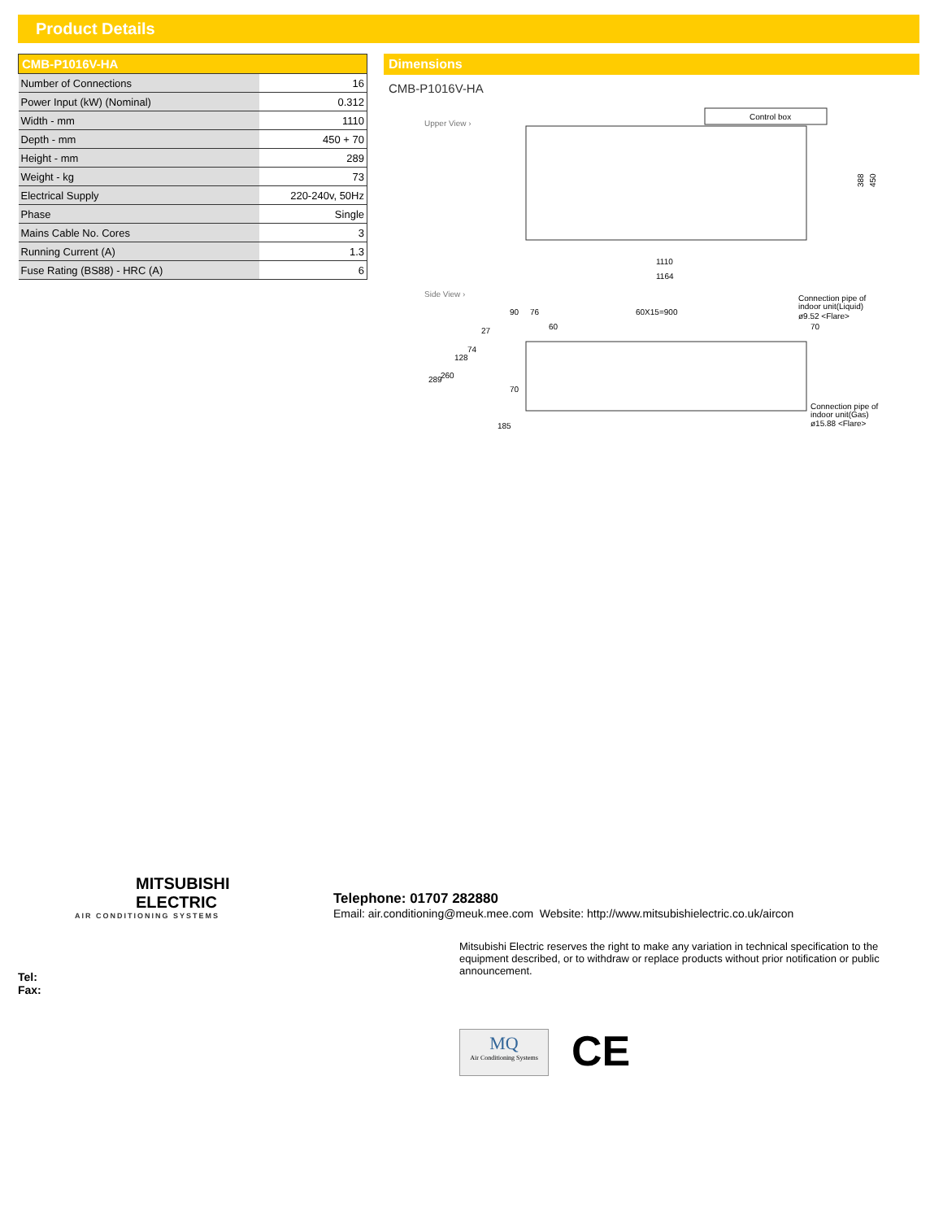Product Details
| CMB-P1016V-HA | |
| --- | --- |
| Number of Connections | 16 |
| Power Input (kW) (Nominal) | 0.312 |
| Width - mm | 1110 |
| Depth - mm | 450 + 70 |
| Height - mm | 289 |
| Weight - kg | 73 |
| Electrical Supply | 220-240v, 50Hz |
| Phase | Single |
| Mains Cable No. Cores | 3 |
| Running Current (A) | 1.3 |
| Fuse Rating (BS88) - HRC (A) | 6 |
Dimensions
CMB-P1016V-HA
Upper View ›
Control box
1110
1164
388
450
Side View ›
90
76
60X15=900
60
Connection pipe of
indoor unit(Liquid)
ø9.52 <Flare>
70
70
185
Connection pipe of
indoor unit(Gas)
ø15.88 <Flare>
289
260
128
74
27
MITSUBISHI
ELECTRIC
AIR CONDITIONING SYSTEMS
Telephone: 01707 282880
Email: air.conditioning@meuk.mee.com Website: http://www.mitsubishielectric.co.uk/aircon
Mitsubishi Electric reserves the right to make any variation in technical specification to the equipment described, or to withdraw or replace products without prior notification or public announcement.
Tel:
Fax:
MQ
Air Conditioning Systems
CE